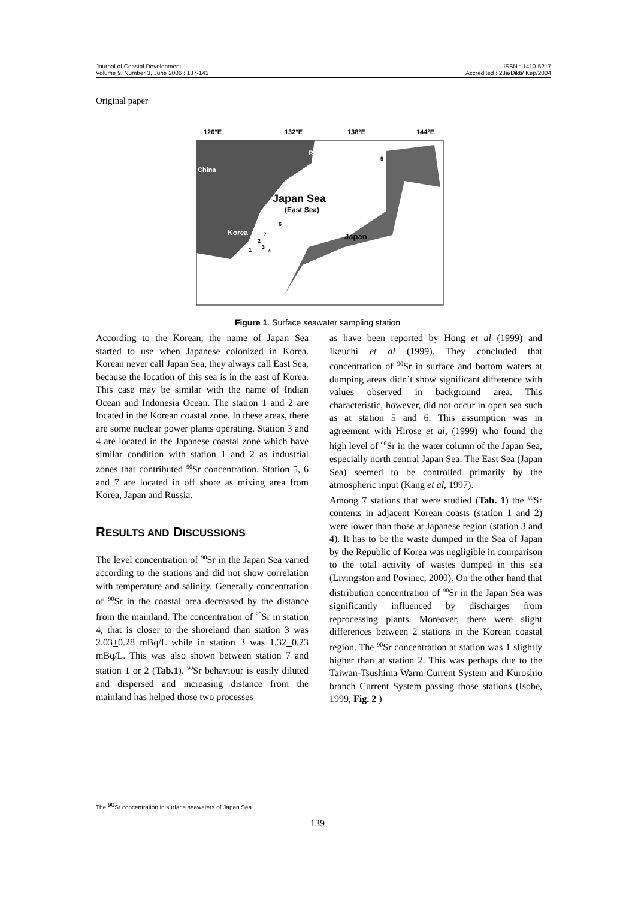Journal of Coastal Development ISSN : 1410-5217
Volume 9, Number 3, June 2006 : 137-143 Accredited : 23a/Dikti/ Kep/2004
Original paper
126°E
132°E
138°E
144°E
Russia
China
Japan Sea
(East Sea)
Korea
Japan
5
6
7
2
3
4
1
Figure 1. Surface seawater sampling station
According to the Korean, the name of Japan Sea started to use when Japanese colonized in Korea. Korean never call Japan Sea, they always call East Sea, because the location of this sea is in the east of Korea. This case may be similar with the name of Indian Ocean and Indonesia Ocean. The station 1 and 2 are located in the Korean coastal zone. In these areas, there are some nuclear power plants operating. Station 3 and 4 are located in the Japanese coastal zone which have similar condition with station 1 and 2 as industrial zones that contributed <sup>90</sup>Sr concentration. Station 5, 6 and 7 are located in off shore as mixing area from Korea, Japan and Russia.
RESULTS AND DISCUSSIONS
The level concentration of <sup>90</sup>Sr in the Japan Sea varied according to the stations and did not show correlation with temperature and salinity. Generally concentration of <sup>90</sup>Sr in the coastal area decreased by the distance from the mainland. The concentration of <sup>90</sup>Sr in station 4, that is closer to the shoreland than station 3 was 2.03+0.28 mBq/L while in station 3 was 1.32+0.23 mBq/L. This was also shown between station 7 and station 1 or 2 (Tab.1). <sup>90</sup>Sr behaviour is easily diluted and dispersed and increasing distance from the mainland has helped those two processes
as have been reported by Hong et al (1999) and Ikeuchi et al (1999). They concluded that concentration of <sup>90</sup>Sr in surface and bottom waters at dumping areas didn’t show significant difference with values observed in background area. This characteristic, however, did not occur in open sea such as at station 5 and 6. This assumption was in agreement with Hirose et al, (1999) who found the high level of <sup>90</sup>Sr in the water column of the Japan Sea, especially north central Japan Sea. The East Sea (Japan Sea) seemed to be controlled primarily by the atmospheric input (Kang et al, 1997).
Among 7 stations that were studied (Tab. 1) the <sup>90</sup>Sr contents in adjacent Korean coasts (station 1 and 2) were lower than those at Japanese region (station 3 and 4). It has to be the waste dumped in the Sea of Japan by the Republic of Korea was negligible in comparison to the total activity of wastes dumped in this sea (Livingston and Povinec, 2000). On the other hand that distribution concentration of <sup>90</sup>Sr in the Japan Sea was significantly influenced by discharges from reprocessing plants. Moreover, there were slight differences between 2 stations in the Korean coastal region. The <sup>90</sup>Sr concentration at station was 1 slightly higher than at station 2. This was perhaps due to the Taiwan-Tsushima Warm Current System and Kuroshio branch Current System passing those stations (Isobe, 1999, Fig. 2 )
The <sup>90</sup>Sr concentration in surface seawaters of Japan Sea
139